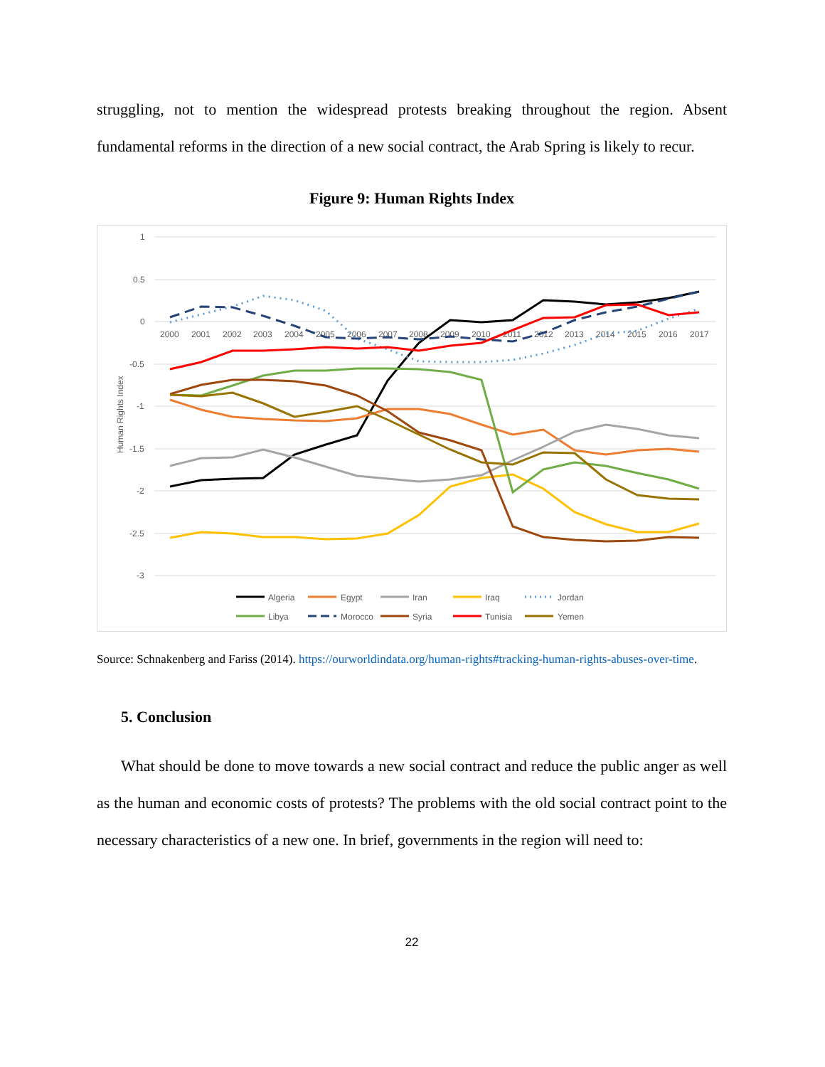struggling, not to mention the widespread protests breaking throughout the region. Absent fundamental reforms in the direction of a new social contract, the Arab Spring is likely to recur.
Figure 9: Human Rights Index
1
0.5
0
-0.5
-1
-1.5
-2
-2.5
-3
2000
2001
2002
2003
2004
2005
2006
2007
2008
2009
2010
2011
2012
2013
2014
2015
2016
2017
Human Rights Index
Algeria
Egypt
Iran
Iraq
Jordan
Libya
Morocco
Syria
Tunisia
Yemen
Source: Schnakenberg and Fariss (2014). https://ourworldindata.org/human-rights#tracking-human-rights-abuses-over-time.
5. Conclusion
What should be done to move towards a new social contract and reduce the public anger as well as the human and economic costs of protests? The problems with the old social contract point to the necessary characteristics of a new one. In brief, governments in the region will need to:
22